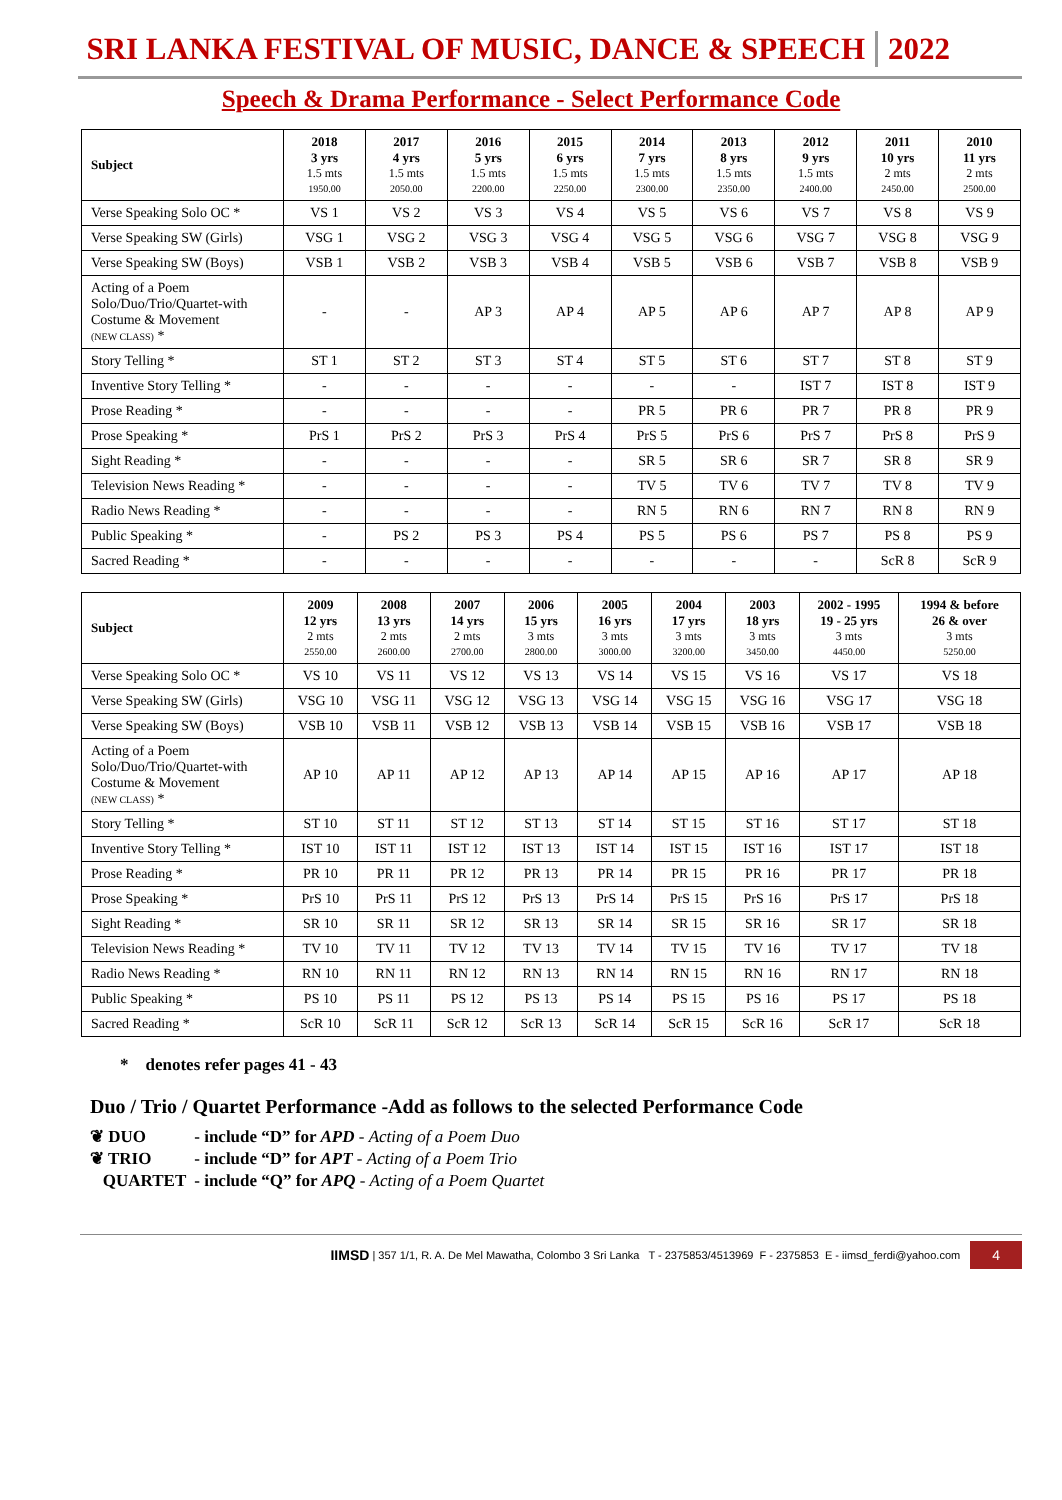SRI LANKA FESTIVAL OF MUSIC, DANCE & SPEECH 2022
Speech & Drama Performance - Select Performance Code
| Subject | 2018 3 yrs 1.5 mts 1950.00 | 2017 4 yrs 1.5 mts 2050.00 | 2016 5 yrs 1.5 mts 2200.00 | 2015 6 yrs 1.5 mts 2250.00 | 2014 7 yrs 1.5 mts 2300.00 | 2013 8 yrs 1.5 mts 2350.00 | 2012 9 yrs 1.5 mts 2400.00 | 2011 10 yrs 2 mts 2450.00 | 2010 11 yrs 2 mts 2500.00 |
| --- | --- | --- | --- | --- | --- | --- | --- | --- | --- |
| Verse Speaking Solo OC * | VS 1 | VS 2 | VS 3 | VS 4 | VS 5 | VS 6 | VS 7 | VS 8 | VS 9 |
| Verse Speaking SW (Girls) | VSG 1 | VSG 2 | VSG 3 | VSG 4 | VSG 5 | VSG 6 | VSG 7 | VSG 8 | VSG 9 |
| Verse Speaking SW (Boys) | VSB 1 | VSB 2 | VSB 3 | VSB 4 | VSB 5 | VSB 6 | VSB 7 | VSB 8 | VSB 9 |
| Acting of a Poem Solo/Duo/Trio/Quartet-with Costume & Movement (NEW CLASS) * | - | - | AP 3 | AP 4 | AP 5 | AP 6 | AP 7 | AP 8 | AP 9 |
| Story Telling * | ST 1 | ST 2 | ST 3 | ST 4 | ST 5 | ST 6 | ST 7 | ST 8 | ST 9 |
| Inventive Story Telling * | - | - | - | - | - | - | IST 7 | IST 8 | IST 9 |
| Prose Reading * | - | - | - | - | PR 5 | PR 6 | PR 7 | PR 8 | PR 9 |
| Prose Speaking * | PrS 1 | PrS 2 | PrS 3 | PrS 4 | PrS 5 | PrS 6 | PrS 7 | PrS 8 | PrS 9 |
| Sight Reading * | - | - | - | - | SR 5 | SR 6 | SR 7 | SR 8 | SR 9 |
| Television News Reading * | - | - | - | - | TV 5 | TV 6 | TV 7 | TV 8 | TV 9 |
| Radio News Reading * | - | - | - | - | RN 5 | RN 6 | RN 7 | RN 8 | RN 9 |
| Public Speaking * | - | PS 2 | PS 3 | PS 4 | PS 5 | PS 6 | PS 7 | PS 8 | PS 9 |
| Sacred Reading * | - | - | - | - | - | - | - | ScR 8 | ScR 9 |
| Subject | 2009 12 yrs 2 mts 2550.00 | 2008 13 yrs 2 mts 2600.00 | 2007 14 yrs 2 mts 2700.00 | 2006 15 yrs 3 mts 2800.00 | 2005 16 yrs 3 mts 3000.00 | 2004 17 yrs 3 mts 3200.00 | 2003 18 yrs 3 mts 3450.00 | 2002 - 1995 19 - 25 yrs 3 mts 4450.00 | 1994 & before 26 & over 3 mts 5250.00 |
| --- | --- | --- | --- | --- | --- | --- | --- | --- | --- |
| Verse Speaking Solo OC * | VS 10 | VS 11 | VS 12 | VS 13 | VS 14 | VS 15 | VS 16 | VS 17 | VS 18 |
| Verse Speaking SW (Girls) | VSG 10 | VSG 11 | VSG 12 | VSG 13 | VSG 14 | VSG 15 | VSG 16 | VSG 17 | VSG 18 |
| Verse Speaking SW (Boys) | VSB 10 | VSB 11 | VSB 12 | VSB 13 | VSB 14 | VSB 15 | VSB 16 | VSB 17 | VSB 18 |
| Acting of a Poem Solo/Duo/Trio/Quartet-with Costume & Movement (NEW CLASS) * | AP 10 | AP 11 | AP 12 | AP 13 | AP 14 | AP 15 | AP 16 | AP 17 | AP 18 |
| Story Telling * | ST 10 | ST 11 | ST 12 | ST 13 | ST 14 | ST 15 | ST 16 | ST 17 | ST 18 |
| Inventive Story Telling * | IST 10 | IST 11 | IST 12 | IST 13 | IST 14 | IST 15 | IST 16 | IST 17 | IST 18 |
| Prose Reading * | PR 10 | PR 11 | PR 12 | PR 13 | PR 14 | PR 15 | PR 16 | PR 17 | PR 18 |
| Prose Speaking * | PrS 10 | PrS 11 | PrS 12 | PrS 13 | PrS 14 | PrS 15 | PrS 16 | PrS 17 | PrS 18 |
| Sight Reading * | SR 10 | SR 11 | SR 12 | SR 13 | SR 14 | SR 15 | SR 16 | SR 17 | SR 18 |
| Television News Reading * | TV 10 | TV 11 | TV 12 | TV 13 | TV 14 | TV 15 | TV 16 | TV 17 | TV 18 |
| Radio News Reading * | RN 10 | RN 11 | RN 12 | RN 13 | RN 14 | RN 15 | RN 16 | RN 17 | RN 18 |
| Public Speaking * | PS 10 | PS 11 | PS 12 | PS 13 | PS 14 | PS 15 | PS 16 | PS 17 | PS 18 |
| Sacred Reading * | ScR 10 | ScR 11 | ScR 12 | ScR 13 | ScR 14 | ScR 15 | ScR 16 | ScR 17 | ScR 18 |
* denotes refer pages 41 - 43
Duo / Trio / Quartet Performance -Add as follows to the selected Performance Code
❦ DUO - include “D” for APD - Acting of a Poem Duo
❦ TRIO - include “D” for APT - Acting of a Poem Trio
QUARTET - include “Q” for APQ - Acting of a Poem Quartet
IIMSD | 357 1/1, R. A. De Mel Mawatha, Colombo 3 Sri Lanka T - 2375853/4513969 F - 2375853 E - iimsd_ferdi@yahoo.com 4